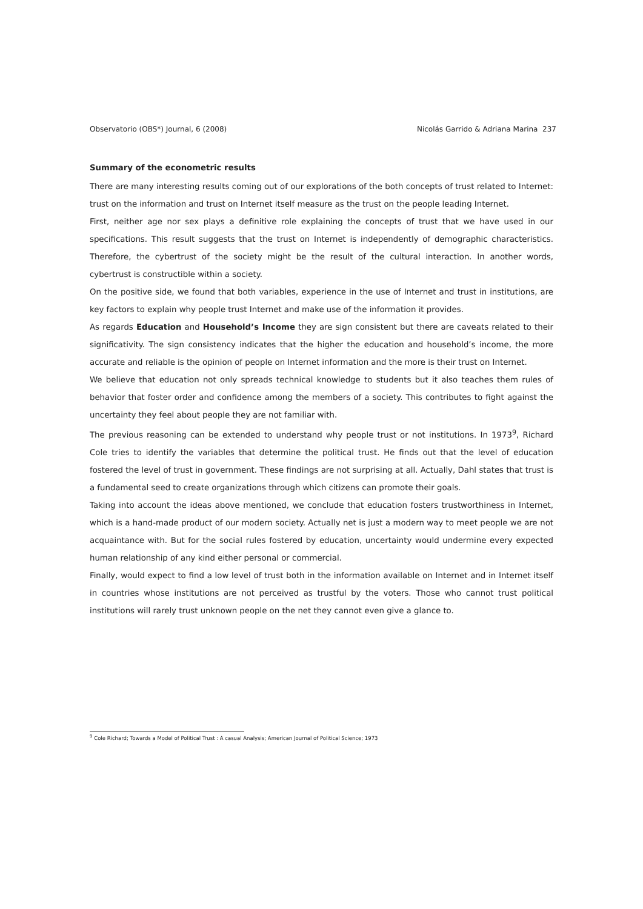Observatorio (OBS*) Journal, 6 (2008) Nicolás Garrido & Adriana Marina 237
Summary of the econometric results
There are many interesting results coming out of our explorations of the both concepts of trust related to Internet: trust on the information and trust on Internet itself measure as the trust on the people leading Internet.
First, neither age nor sex plays a definitive role explaining the concepts of trust that we have used in our specifications. This result suggests that the trust on Internet is independently of demographic characteristics. Therefore, the cybertrust of the society might be the result of the cultural interaction. In another words, cybertrust is constructible within a society.
On the positive side, we found that both variables, experience in the use of Internet and trust in institutions, are key factors to explain why people trust Internet and make use of the information it provides.
As regards Education and Household’s Income they are sign consistent but there are caveats related to their significativity. The sign consistency indicates that the higher the education and household’s income, the more accurate and reliable is the opinion of people on Internet information and the more is their trust on Internet.
We believe that education not only spreads technical knowledge to students but it also teaches them rules of behavior that foster order and confidence among the members of a society. This contributes to fight against the uncertainty they feel about people they are not familiar with.
The previous reasoning can be extended to understand why people trust or not institutions. In 1973<sup>9</sup>, Richard Cole tries to identify the variables that determine the political trust. He finds out that the level of education fostered the level of trust in government. These findings are not surprising at all. Actually, Dahl states that trust is a fundamental seed to create organizations through which citizens can promote their goals.
Taking into account the ideas above mentioned, we conclude that education fosters trustworthiness in Internet, which is a hand-made product of our modern society. Actually net is just a modern way to meet people we are not acquaintance with. But for the social rules fostered by education, uncertainty would undermine every expected human relationship of any kind either personal or commercial.
Finally, would expect to find a low level of trust both in the information available on Internet and in Internet itself in countries whose institutions are not perceived as trustful by the voters. Those who cannot trust political institutions will rarely trust unknown people on the net they cannot even give a glance to.
<sup>9</sup> Cole Richard; Towards a Model of Political Trust : A casual Analysis; American Journal of Political Science; 1973